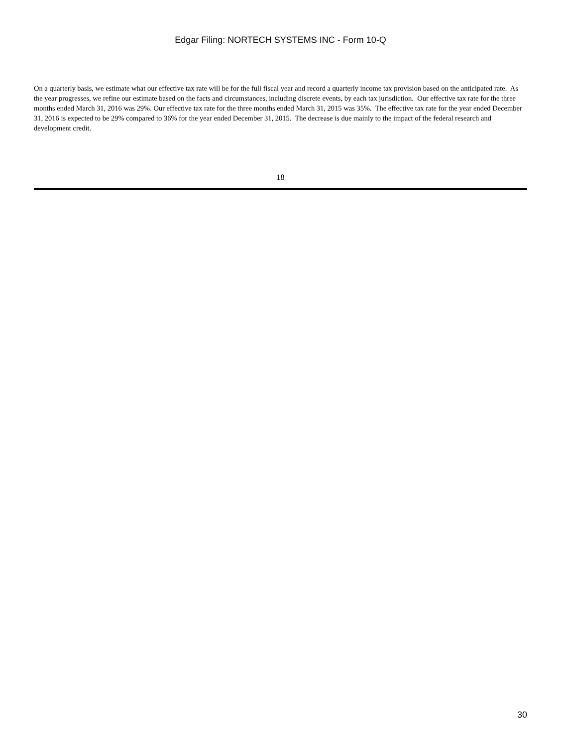Edgar Filing: NORTECH SYSTEMS INC - Form 10-Q
On a quarterly basis, we estimate what our effective tax rate will be for the full fiscal year and record a quarterly income tax provision based on the anticipated rate. As the year progresses, we refine our estimate based on the facts and circumstances, including discrete events, by each tax jurisdiction. Our effective tax rate for the three months ended March 31, 2016 was 29%. Our effective tax rate for the three months ended March 31, 2015 was 35%. The effective tax rate for the year ended December 31, 2016 is expected to be 29% compared to 36% for the year ended December 31, 2015. The decrease is due mainly to the impact of the federal research and development credit.
18
30